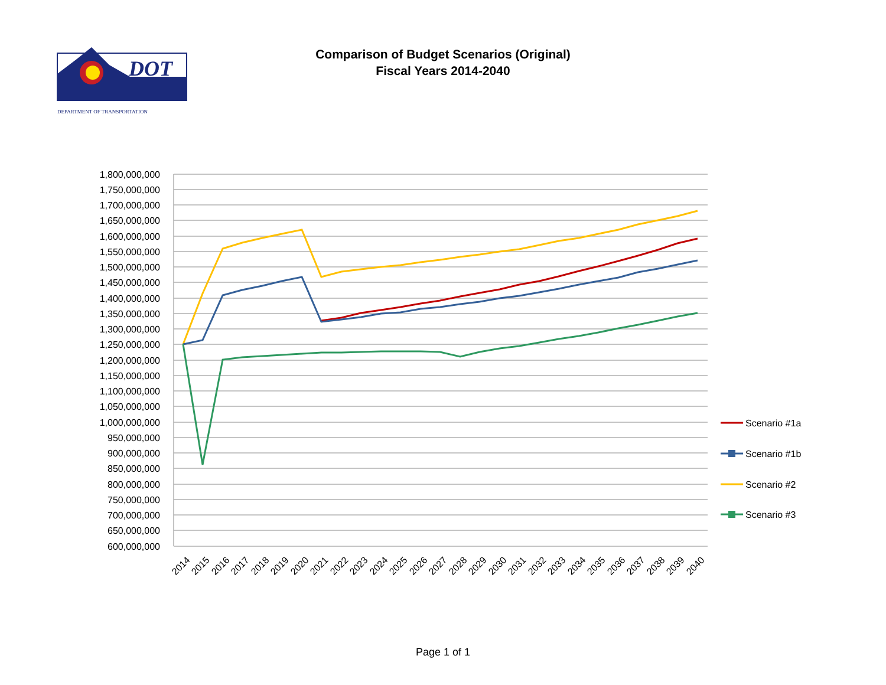Comparison of Budget Scenarios (Original)
Fiscal Years 2014-2040
DOT
DEPARTMENT OF TRANSPORTATION
1,800,000,000
1,750,000,000
1,700,000,000
1,650,000,000
1,600,000,000
1,550,000,000
1,500,000,000
1,450,000,000
1,400,000,000
1,350,000,000
1,300,000,000
1,250,000,000
1,200,000,000
1,150,000,000
1,100,000,000
1,050,000,000
1,000,000,000
950,000,000
900,000,000
850,000,000
800,000,000
750,000,000
700,000,000
650,000,000
600,000,000
2014
2015
2016
2017
2018
2019
2020
2021
2022
2023
2024
2025
2026
2027
2028
2029
2030
2031
2032
2033
2034
2035
2036
2037
2038
2039
2040
Scenario #1a
Scenario #1b
Scenario #2
Scenario #3
Page 1 of 1